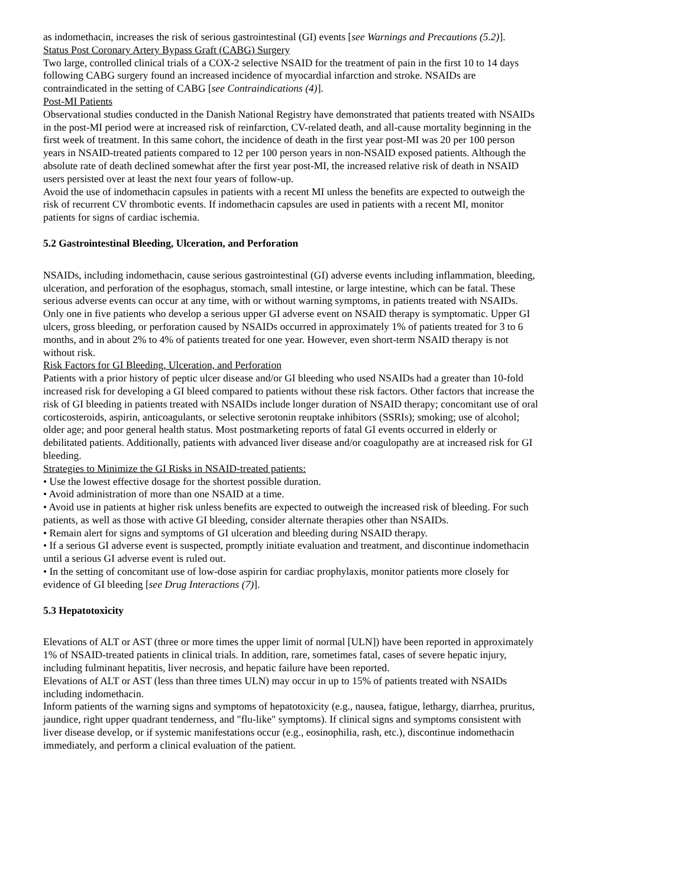as indomethacin, increases the risk of serious gastrointestinal (GI) events [see Warnings and Precautions (5.2)].
Status Post Coronary Artery Bypass Graft (CABG) Surgery
Two large, controlled clinical trials of a COX-2 selective NSAID for the treatment of pain in the first 10 to 14 days following CABG surgery found an increased incidence of myocardial infarction and stroke. NSAIDs are contraindicated in the setting of CABG [see Contraindications (4)].
Post-MI Patients
Observational studies conducted in the Danish National Registry have demonstrated that patients treated with NSAIDs in the post-MI period were at increased risk of reinfarction, CV-related death, and all-cause mortality beginning in the first week of treatment. In this same cohort, the incidence of death in the first year post-MI was 20 per 100 person years in NSAID-treated patients compared to 12 per 100 person years in non-NSAID exposed patients. Although the absolute rate of death declined somewhat after the first year post-MI, the increased relative risk of death in NSAID users persisted over at least the next four years of follow-up.
Avoid the use of indomethacin capsules in patients with a recent MI unless the benefits are expected to outweigh the risk of recurrent CV thrombotic events. If indomethacin capsules are used in patients with a recent MI, monitor patients for signs of cardiac ischemia.
5.2 Gastrointestinal Bleeding, Ulceration, and Perforation
NSAIDs, including indomethacin, cause serious gastrointestinal (GI) adverse events including inflammation, bleeding, ulceration, and perforation of the esophagus, stomach, small intestine, or large intestine, which can be fatal. These serious adverse events can occur at any time, with or without warning symptoms, in patients treated with NSAIDs. Only one in five patients who develop a serious upper GI adverse event on NSAID therapy is symptomatic. Upper GI ulcers, gross bleeding, or perforation caused by NSAIDs occurred in approximately 1% of patients treated for 3 to 6 months, and in about 2% to 4% of patients treated for one year. However, even short-term NSAID therapy is not without risk.
Risk Factors for GI Bleeding, Ulceration, and Perforation
Patients with a prior history of peptic ulcer disease and/or GI bleeding who used NSAIDs had a greater than 10-fold increased risk for developing a GI bleed compared to patients without these risk factors. Other factors that increase the risk of GI bleeding in patients treated with NSAIDs include longer duration of NSAID therapy; concomitant use of oral corticosteroids, aspirin, anticoagulants, or selective serotonin reuptake inhibitors (SSRIs); smoking; use of alcohol; older age; and poor general health status. Most postmarketing reports of fatal GI events occurred in elderly or debilitated patients. Additionally, patients with advanced liver disease and/or coagulopathy are at increased risk for GI bleeding.
Strategies to Minimize the GI Risks in NSAID-treated patients:
• Use the lowest effective dosage for the shortest possible duration.
• Avoid administration of more than one NSAID at a time.
• Avoid use in patients at higher risk unless benefits are expected to outweigh the increased risk of bleeding. For such patients, as well as those with active GI bleeding, consider alternate therapies other than NSAIDs.
• Remain alert for signs and symptoms of GI ulceration and bleeding during NSAID therapy.
• If a serious GI adverse event is suspected, promptly initiate evaluation and treatment, and discontinue indomethacin until a serious GI adverse event is ruled out.
• In the setting of concomitant use of low-dose aspirin for cardiac prophylaxis, monitor patients more closely for evidence of GI bleeding [see Drug Interactions (7)].
5.3 Hepatotoxicity
Elevations of ALT or AST (three or more times the upper limit of normal [ULN]) have been reported in approximately 1% of NSAID-treated patients in clinical trials. In addition, rare, sometimes fatal, cases of severe hepatic injury, including fulminant hepatitis, liver necrosis, and hepatic failure have been reported.
Elevations of ALT or AST (less than three times ULN) may occur in up to 15% of patients treated with NSAIDs including indomethacin.
Inform patients of the warning signs and symptoms of hepatotoxicity (e.g., nausea, fatigue, lethargy, diarrhea, pruritus, jaundice, right upper quadrant tenderness, and "flu-like" symptoms). If clinical signs and symptoms consistent with liver disease develop, or if systemic manifestations occur (e.g., eosinophilia, rash, etc.), discontinue indomethacin immediately, and perform a clinical evaluation of the patient.